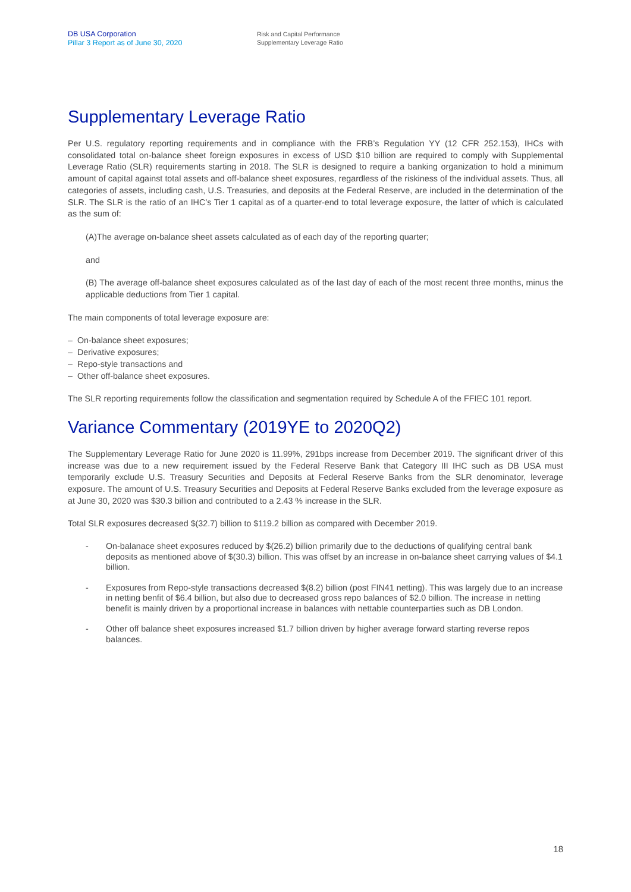DB USA Corporation
Pillar 3 Report as of June 30, 2020
Risk and Capital Performance
Supplementary Leverage Ratio
Supplementary Leverage Ratio
Per U.S. regulatory reporting requirements and in compliance with the FRB’s Regulation YY (12 CFR 252.153), IHCs with consolidated total on-balance sheet foreign exposures in excess of USD $10 billion are required to comply with Supplemental Leverage Ratio (SLR) requirements starting in 2018. The SLR is designed to require a banking organization to hold a minimum amount of capital against total assets and off-balance sheet exposures, regardless of the riskiness of the individual assets. Thus, all categories of assets, including cash, U.S. Treasuries, and deposits at the Federal Reserve, are included in the determination of the SLR. The SLR is the ratio of an IHC’s Tier 1 capital as of a quarter-end to total leverage exposure, the latter of which is calculated as the sum of:
(A)The average on-balance sheet assets calculated as of each day of the reporting quarter;
and
(B) The average off-balance sheet exposures calculated as of the last day of each of the most recent three months, minus the applicable deductions from Tier 1 capital.
The main components of total leverage exposure are:
– On-balance sheet exposures;
– Derivative exposures;
– Repo-style transactions and
– Other off-balance sheet exposures.
The SLR reporting requirements follow the classification and segmentation required by Schedule A of the FFIEC 101 report.
Variance Commentary (2019YE to 2020Q2)
The Supplementary Leverage Ratio for June 2020 is 11.99%, 291bps increase from December 2019. The significant driver of this increase was due to a new requirement issued by the Federal Reserve Bank that Category III IHC such as DB USA must temporarily exclude U.S. Treasury Securities and Deposits at Federal Reserve Banks from the SLR denominator, leverage exposure. The amount of U.S. Treasury Securities and Deposits at Federal Reserve Banks excluded from the leverage exposure as at June 30, 2020 was $30.3 billion and contributed to a 2.43 % increase in the SLR.
Total SLR exposures decreased $(32.7) billion to $119.2 billion as compared with December 2019.
- On-balanace sheet exposures reduced by $(26.2) billion primarily due to the deductions of qualifying central bank deposits as mentioned above of $(30.3) billion. This was offset by an increase in on-balance sheet carrying values of $4.1 billion.
- Exposures from Repo-style transactions decreased $(8.2) billion (post FIN41 netting). This was largely due to an increase in netting benfit of $6.4 billion, but also due to decreased gross repo balances of $2.0 billion. The increase in netting benefit is mainly driven by a proportional increase in balances with nettable counterparties such as DB London.
- Other off balance sheet exposures increased $1.7 billion driven by higher average forward starting reverse repos balances.
18